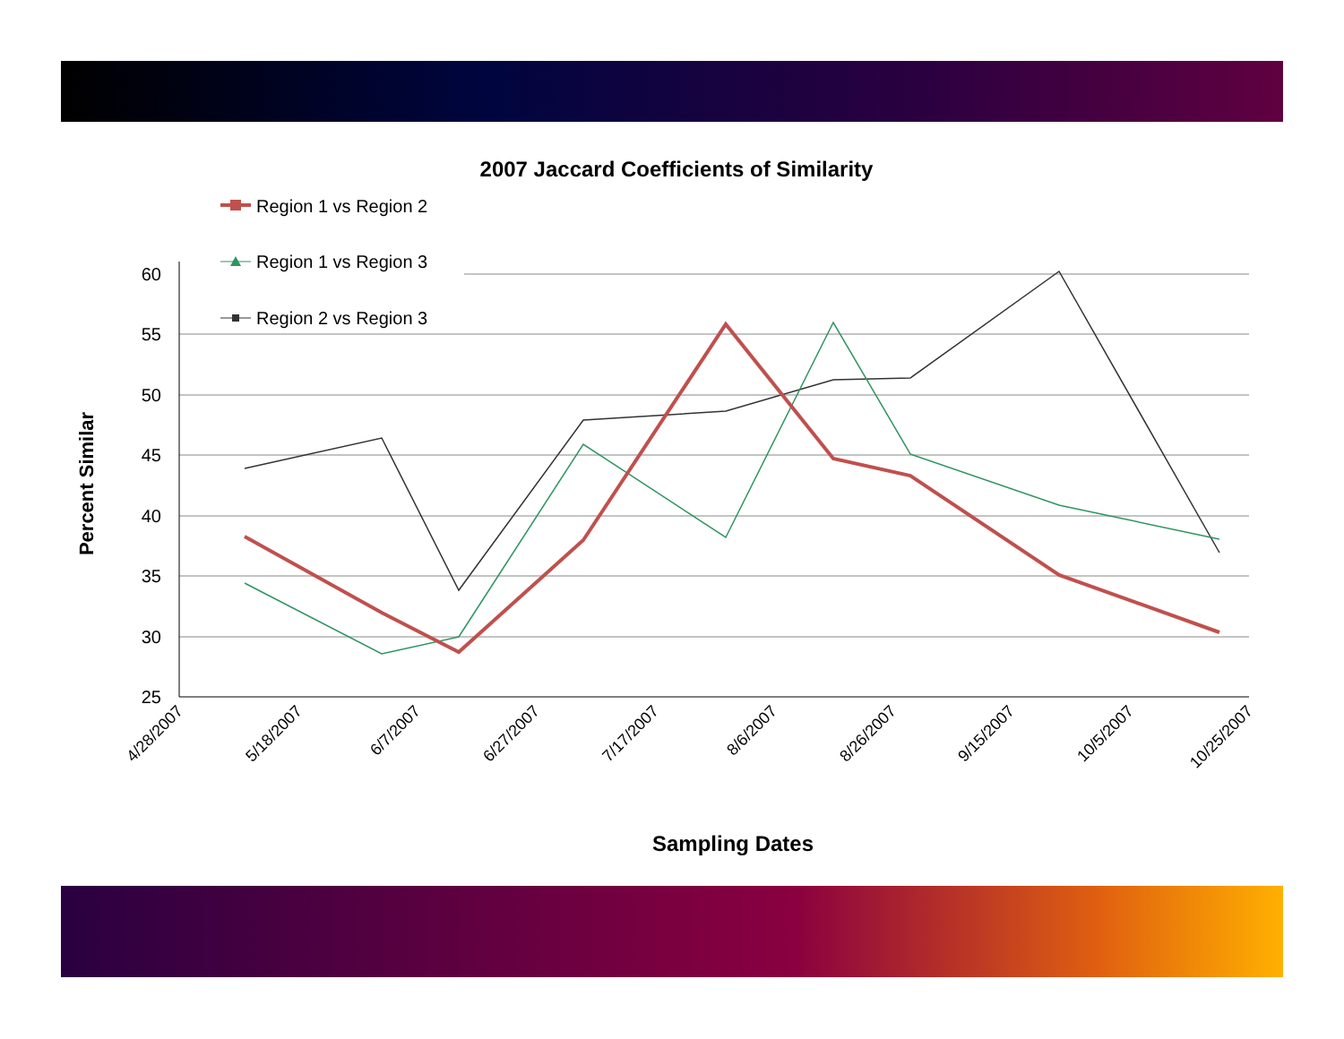2007 Jaccard Coefficients of Similarity
60
55
50
45
40
35
30
25
4/28/2007
5/18/2007
6/7/2007
6/27/2007
7/17/2007
8/6/2007
8/26/2007
9/15/2007
10/5/2007
10/25/2007
Sampling Dates
Percent Similar
Region 1 vs Region 2
Region 1 vs Region 3
Region 2 vs Region 3